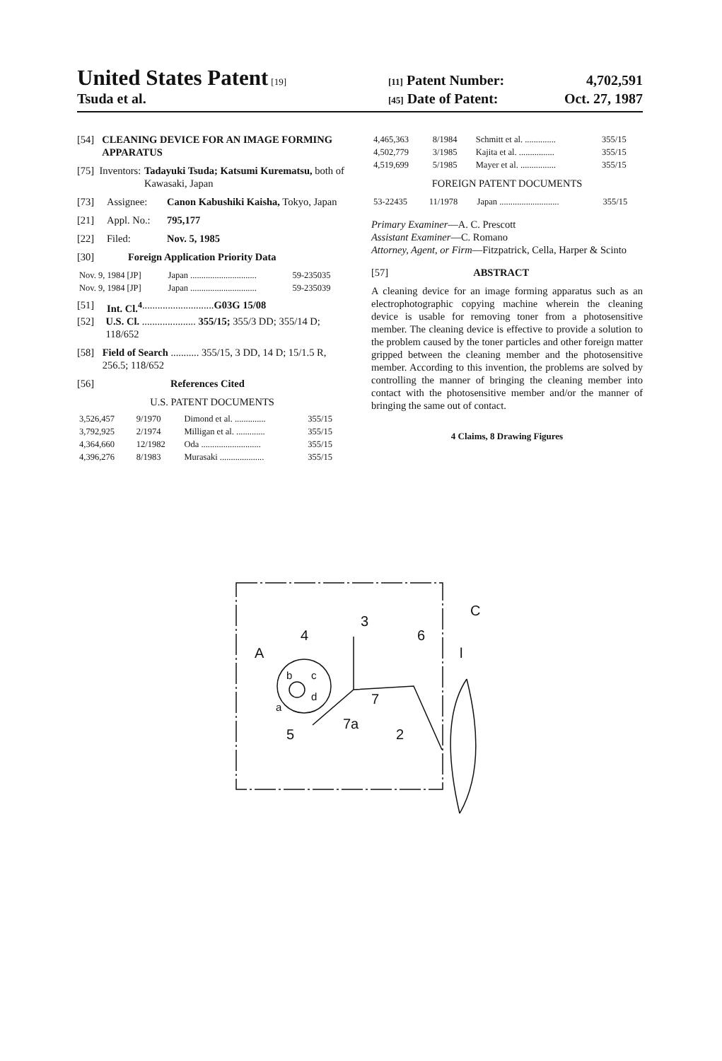United States Patent [19] [11] Patent Number: 4,702,591
Tsuda et al. [45] Date of Patent: Oct. 27, 1987
[54] CLEANING DEVICE FOR AN IMAGE FORMING APPARATUS
[75] Inventors: Tadayuki Tsuda; Katsumi Kurematsu, both of Kawasaki, Japan
[73] Assignee: Canon Kabushiki Kaisha, Tokyo, Japan
[21] Appl. No.: 795,177
[22] Filed: Nov. 5, 1985
[30] Foreign Application Priority Data
| Nov. 9, 1984 [JP] | Japan .............................. | 59-235035 |
| Nov. 9, 1984 [JP] | Japan .............................. | 59-235039 |
[51] Int. Cl.<sup>4</sup> ............................ G03G 15/08
[52] U.S. Cl. ..................... 355/15; 355/3 DD; 355/14 D; 118/652
[58] Field of Search ........... 355/15, 3 DD, 14 D; 15/1.5 R, 256.5; 118/652
[56] References Cited
U.S. PATENT DOCUMENTS
| 3,526,457 | 9/1970 | Dimond et al. .............. | 355/15 |
| 3,792,925 | 2/1974 | Milligan et al. ............. | 355/15 |
| 4,364,660 | 12/1982 | Oda ........................... | 355/15 |
| 4,396,276 | 8/1983 | Murasaki .................... | 355/15 |
| 4,465,363 | 8/1984 | Schmitt et al. .............. | 355/15 |
| 4,502,779 | 3/1985 | Kajita et al. ................ | 355/15 |
| 4,519,699 | 5/1985 | Mayer et al. ................ | 355/15 |
FOREIGN PATENT DOCUMENTS
| 53-22435 | 11/1978 | Japan ........................... | 355/15 |
Primary Examiner—A. C. Prescott
Assistant Examiner—C. Romano
Attorney, Agent, or Firm—Fitzpatrick, Cella, Harper & Scinto
[57] ABSTRACT
A cleaning device for an image forming apparatus such as an electrophotographic copying machine wherein the cleaning device is usable for removing toner from a photosensitive member. The cleaning device is effective to provide a solution to the problem caused by the toner particles and other foreign matter gripped between the cleaning member and the photosensitive member. According to this invention, the problems are solved by controlling the manner of bringing the cleaning member into contact with the photosensitive member and/or the manner of bringing the same out of contact.
4 Claims, 8 Drawing Figures
A
4
3
6
7
7a
5
2
C
l
b
c
d
a